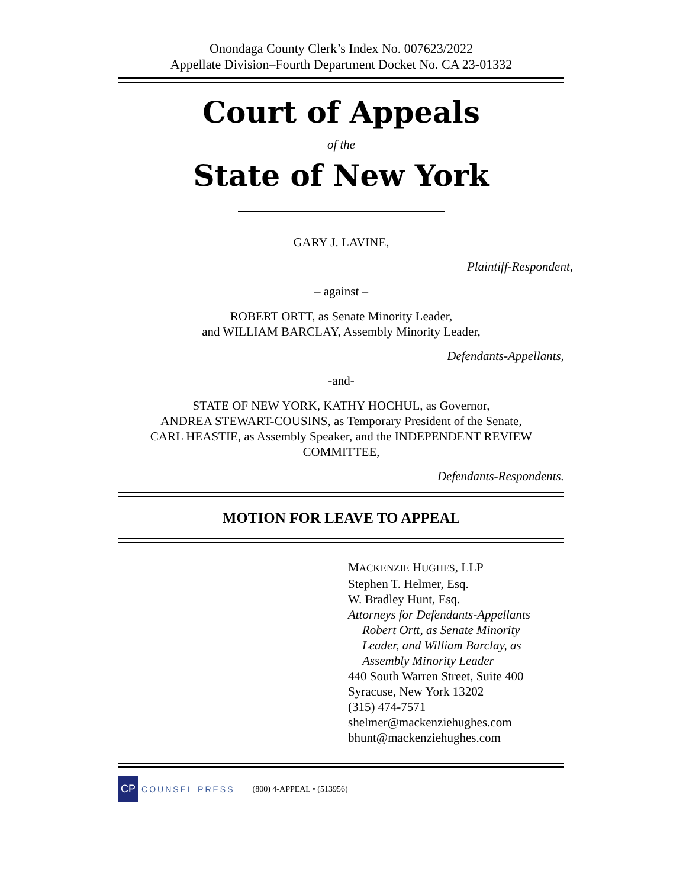Onondaga County Clerk’s Index No. 007623/2022
Appellate Division–Fourth Department Docket No. CA 23-01332
Court of Appeals
of the
State of New York
GARY J. LAVINE,
Plaintiff-Respondent,
– against –
ROBERT ORTT, as Senate Minority Leader,
and WILLIAM BARCLAY, Assembly Minority Leader,
Defendants-Appellants,
-and-
STATE OF NEW YORK, KATHY HOCHUL, as Governor,
ANDREA STEWART-COUSINS, as Temporary President of the Senate,
CARL HEASTIE, as Assembly Speaker, and the INDEPENDENT REVIEW
COMMITTEE,
Defendants-Respondents.
MOTION FOR LEAVE TO APPEAL
MACKENZIE HUGHES, LLP
Stephen T. Helmer, Esq.
W. Bradley Hunt, Esq.
Attorneys for Defendants-Appellants
Robert Ortt, as Senate Minority
Leader, and William Barclay, as
Assembly Minority Leader
440 South Warren Street, Suite 400
Syracuse, New York 13202
(315) 474-7571
shelmer@mackenziehughes.com
bhunt@mackenziehughes.com
CP
COUNSEL PRESS (800) 4-APPEAL • (513956)